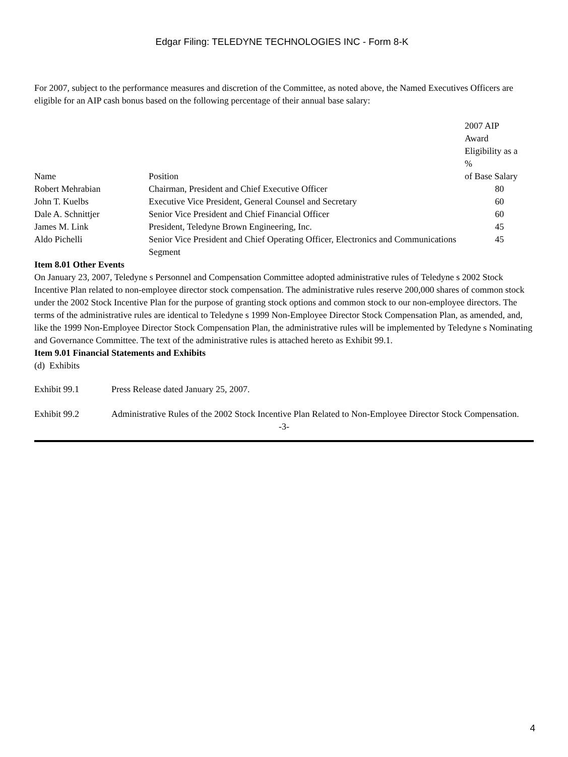Edgar Filing: TELEDYNE TECHNOLOGIES INC - Form 8-K
For 2007, subject to the performance measures and discretion of the Committee, as noted above, the Named Executives Officers are eligible for an AIP cash bonus based on the following percentage of their annual base salary:
| Name | Position | 2007 AIP Award Eligibility as a % of Base Salary |
| Robert Mehrabian | Chairman, President and Chief Executive Officer | 80 |
| John T. Kuelbs | Executive Vice President, General Counsel and Secretary | 60 |
| Dale A. Schnittjer | Senior Vice President and Chief Financial Officer | 60 |
| James M. Link | President, Teledyne Brown Engineering, Inc. | 45 |
| Aldo Pichelli | Senior Vice President and Chief Operating Officer, Electronics and Communications Segment | 45 |
Item 8.01 Other Events
On January 23, 2007, Teledyne s Personnel and Compensation Committee adopted administrative rules of Teledyne s 2002 Stock Incentive Plan related to non-employee director stock compensation. The administrative rules reserve 200,000 shares of common stock under the 2002 Stock Incentive Plan for the purpose of granting stock options and common stock to our non-employee directors. The terms of the administrative rules are identical to Teledyne s 1999 Non-Employee Director Stock Compensation Plan, as amended, and, like the 1999 Non-Employee Director Stock Compensation Plan, the administrative rules will be implemented by Teledyne s Nominating and Governance Committee. The text of the administrative rules is attached hereto as Exhibit 99.1.
Item 9.01 Financial Statements and Exhibits
(d) Exhibits
| Exhibit 99.1 | Press Release dated January 25, 2007. |
| Exhibit 99.2 | Administrative Rules of the 2002 Stock Incentive Plan Related to Non-Employee Director Stock Compensation. |
-3-
4